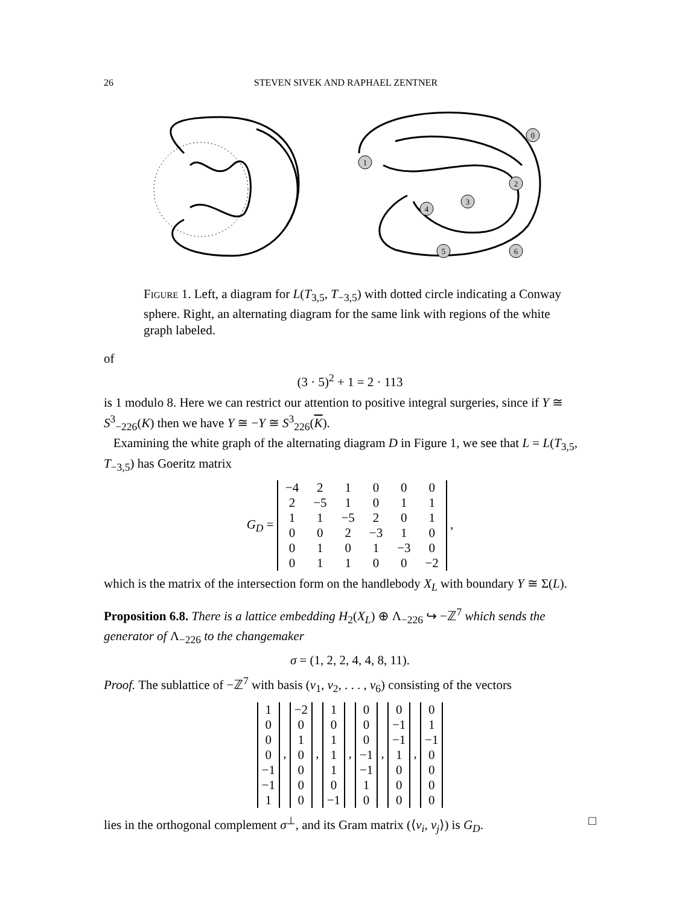26 STEVEN SIVEK AND RAPHAEL ZENTNER
1
0
2
3
4
5
6
Figure 1. Left, a diagram for L(T<sub>3,5</sub>, T<sub>−3,5</sub>) with dotted circle indicating a Conway sphere. Right, an alternating diagram for the same link with regions of the white graph labeled.
of
(3 · 5)<sup>2</sup> + 1 = 2 · 113
is 1 modulo 8. Here we can restrict our attention to positive integral surgeries, since if Y ≅ S<sup>3</sup><sub>−226</sub>(K) then we have Y ≅ −Y ≅ S<sup>3</sup><sub>226</sub>(K).
Examining the white graph of the alternating diagram D in Figure 1, we see that L = L(T<sub>3,5</sub>, T<sub>−3,5</sub>) has Goeritz matrix
G<sub>D</sub> =
| −4 | 2 | 1 | 0 | 0 | 0 |
| 2 | −5 | 1 | 0 | 1 | 1 |
| 1 | 1 | −5 | 2 | 0 | 1 |
| 0 | 0 | 2 | −3 | 1 | 0 |
| 0 | 1 | 0 | 1 | −3 | 0 |
| 0 | 1 | 1 | 0 | 0 | −2 |
,
which is the matrix of the intersection form on the handlebody X<sub>L</sub> with boundary Y ≅ Σ(L).
Proposition 6.8. There is a lattice embedding H<sub>2</sub>(X<sub>L</sub>) ⊕ Λ<sub>−226</sub> ↪ −ℤ<sup>7</sup> which sends the generator of Λ<sub>−226</sub> to the changemaker
σ = (1, 2, 2, 4, 4, 8, 11).
Proof. The sublattice of −ℤ<sup>7</sup> with basis (v<sub>1</sub>, v<sub>2</sub>, . . . , v<sub>6</sub>) consisting of the vectors
| 1 |
| 0 |
| 0 |
| 0 |
| −1 |
| −1 |
| 1 |
,
| −2 |
| 0 |
| 1 |
| 0 |
| 0 |
| 0 |
| 0 |
,
| 1 |
| 0 |
| 1 |
| 1 |
| 1 |
| 0 |
| −1 |
,
| 0 |
| 0 |
| 0 |
| −1 |
| −1 |
| 1 |
| 0 |
,
| 0 |
| −1 |
| −1 |
| 1 |
| 0 |
| 0 |
| 0 |
,
| 0 |
| 1 |
| −1 |
| 0 |
| 0 |
| 0 |
| 0 |
lies in the orthogonal complement σ<sup>⊥</sup>, and its Gram matrix (⟨v<sub>i</sub>, v<sub>j</sub>⟩) is G<sub>D</sub>. □